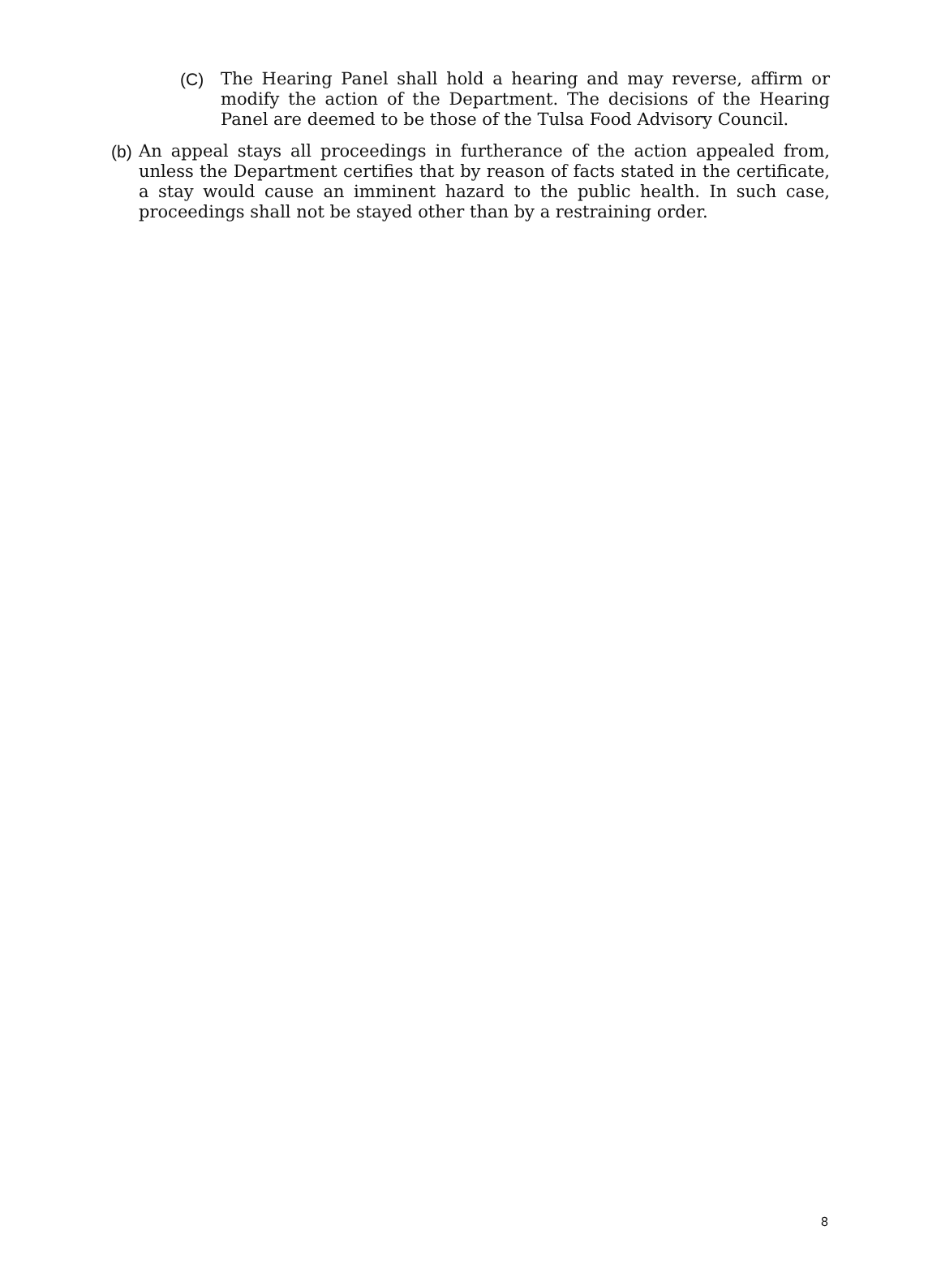(C) The Hearing Panel shall hold a hearing and may reverse, affirm or modify the action of the Department. The decisions of the Hearing Panel are deemed to be those of the Tulsa Food Advisory Council.
(b) An appeal stays all proceedings in furtherance of the action appealed from, unless the Department certifies that by reason of facts stated in the certificate, a stay would cause an imminent hazard to the public health. In such case, proceedings shall not be stayed other than by a restraining order.
8